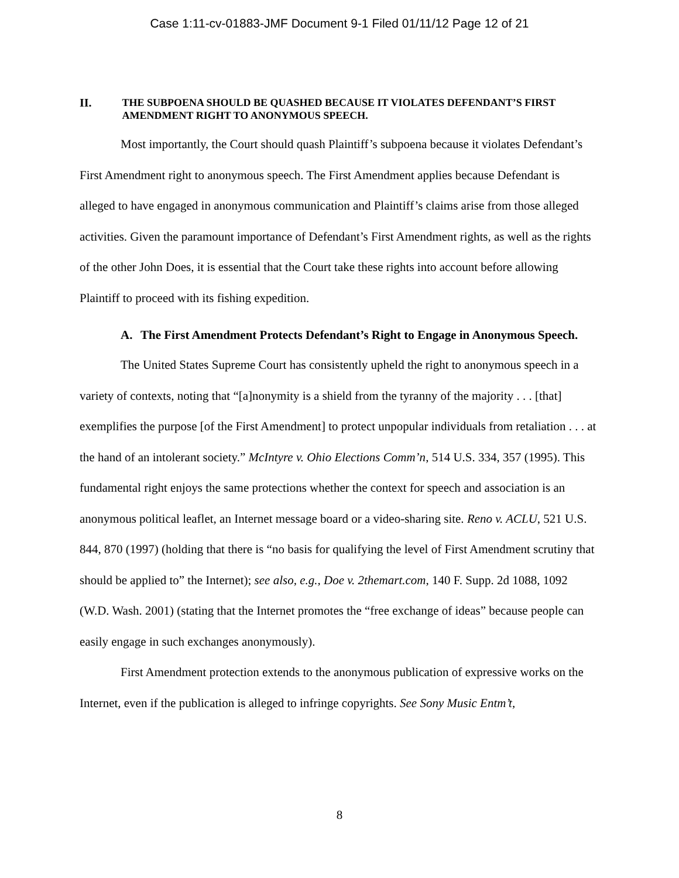Case 1:11-cv-01883-JMF Document 9-1 Filed 01/11/12 Page 12 of 21
II. THE SUBPOENA SHOULD BE QUASHED BECAUSE IT VIOLATES DEFENDANT’S FIRST AMENDMENT RIGHT TO ANONYMOUS SPEECH.
Most importantly, the Court should quash Plaintiff’s subpoena because it violates Defendant’s First Amendment right to anonymous speech. The First Amendment applies because Defendant is alleged to have engaged in anonymous communication and Plaintiff’s claims arise from those alleged activities. Given the paramount importance of Defendant’s First Amendment rights, as well as the rights of the other John Does, it is essential that the Court take these rights into account before allowing Plaintiff to proceed with its fishing expedition.
A. The First Amendment Protects Defendant’s Right to Engage in Anonymous Speech.
The United States Supreme Court has consistently upheld the right to anonymous speech in a variety of contexts, noting that “[a]nonymity is a shield from the tyranny of the majority . . . [that] exemplifies the purpose [of the First Amendment] to protect unpopular individuals from retaliation . . . at the hand of an intolerant society.” McIntyre v. Ohio Elections Comm’n, 514 U.S. 334, 357 (1995). This fundamental right enjoys the same protections whether the context for speech and association is an anonymous political leaflet, an Internet message board or a video-sharing site. Reno v. ACLU, 521 U.S. 844, 870 (1997) (holding that there is “no basis for qualifying the level of First Amendment scrutiny that should be applied to” the Internet); see also, e.g., Doe v. 2themart.com, 140 F. Supp. 2d 1088, 1092 (W.D. Wash. 2001) (stating that the Internet promotes the “free exchange of ideas” because people can easily engage in such exchanges anonymously).
First Amendment protection extends to the anonymous publication of expressive works on the Internet, even if the publication is alleged to infringe copyrights. See Sony Music Entm’t,
8